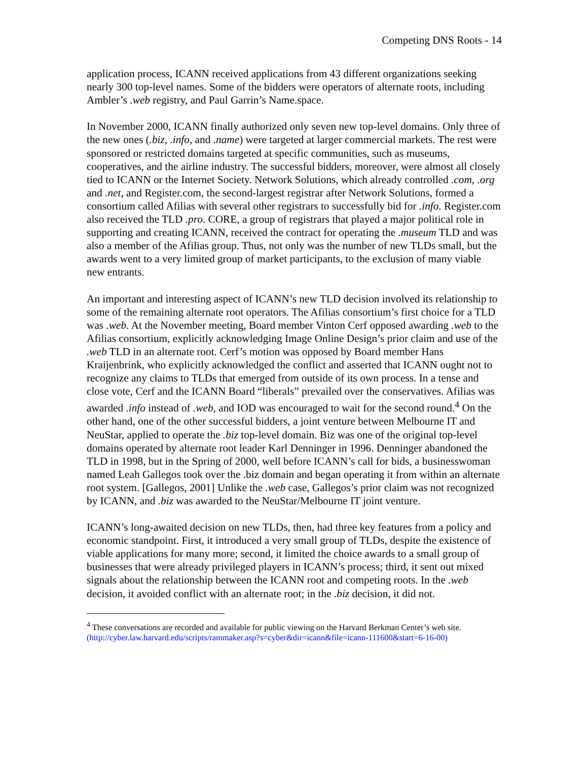Competing DNS Roots - 14
application process, ICANN received applications from 43 different organizations seeking nearly 300 top-level names. Some of the bidders were operators of alternate roots, including Ambler’s .web registry, and Paul Garrin’s Name.space.
In November 2000, ICANN finally authorized only seven new top-level domains. Only three of the new ones (.biz, .info, and .name) were targeted at larger commercial markets. The rest were sponsored or restricted domains targeted at specific communities, such as museums, cooperatives, and the airline industry. The successful bidders, moreover, were almost all closely tied to ICANN or the Internet Society. Network Solutions, which already controlled .com, .org and .net, and Register.com, the second-largest registrar after Network Solutions, formed a consortium called Afilias with several other registrars to successfully bid for .info. Register.com also received the TLD .pro. CORE, a group of registrars that played a major political role in supporting and creating ICANN, received the contract for operating the .museum TLD and was also a member of the Afilias group. Thus, not only was the number of new TLDs small, but the awards went to a very limited group of market participants, to the exclusion of many viable new entrants.
An important and interesting aspect of ICANN’s new TLD decision involved its relationship to some of the remaining alternate root operators. The Afilias consortium’s first choice for a TLD was .web. At the November meeting, Board member Vinton Cerf opposed awarding .web to the Afilias consortium, explicitly acknowledging Image Online Design’s prior claim and use of the .web TLD in an alternate root. Cerf’s motion was opposed by Board member Hans Kraijenbrink, who explicitly acknowledged the conflict and asserted that ICANN ought not to recognize any claims to TLDs that emerged from outside of its own process. In a tense and close vote, Cerf and the ICANN Board “liberals” prevailed over the conservatives. Afilias was awarded .info instead of .web, and IOD was encouraged to wait for the second round.<sup>4</sup> On the other hand, one of the other successful bidders, a joint venture between Melbourne IT and NeuStar, applied to operate the .biz top-level domain. Biz was one of the original top-level domains operated by alternate root leader Karl Denninger in 1996. Denninger abandoned the TLD in 1998, but in the Spring of 2000, well before ICANN’s call for bids, a businesswoman named Leah Gallegos took over the .biz domain and began operating it from within an alternate root system. [Gallegos, 2001] Unlike the .web case, Gallegos’s prior claim was not recognized by ICANN, and .biz was awarded to the NeuStar/Melbourne IT joint venture.
ICANN’s long-awaited decision on new TLDs, then, had three key features from a policy and economic standpoint. First, it introduced a very small group of TLDs, despite the existence of viable applications for many more; second, it limited the choice awards to a small group of businesses that were already privileged players in ICANN’s process; third, it sent out mixed signals about the relationship between the ICANN root and competing roots. In the .web decision, it avoided conflict with an alternate root; in the .biz decision, it did not.
<sup>4</sup> These conversations are recorded and available for public viewing on the Harvard Berkman Center’s web site. (http://cyber.law.harvard.edu/scripts/rammaker.asp?s=cyber&dir=icann&file=icann-111600&start=6-16-00)